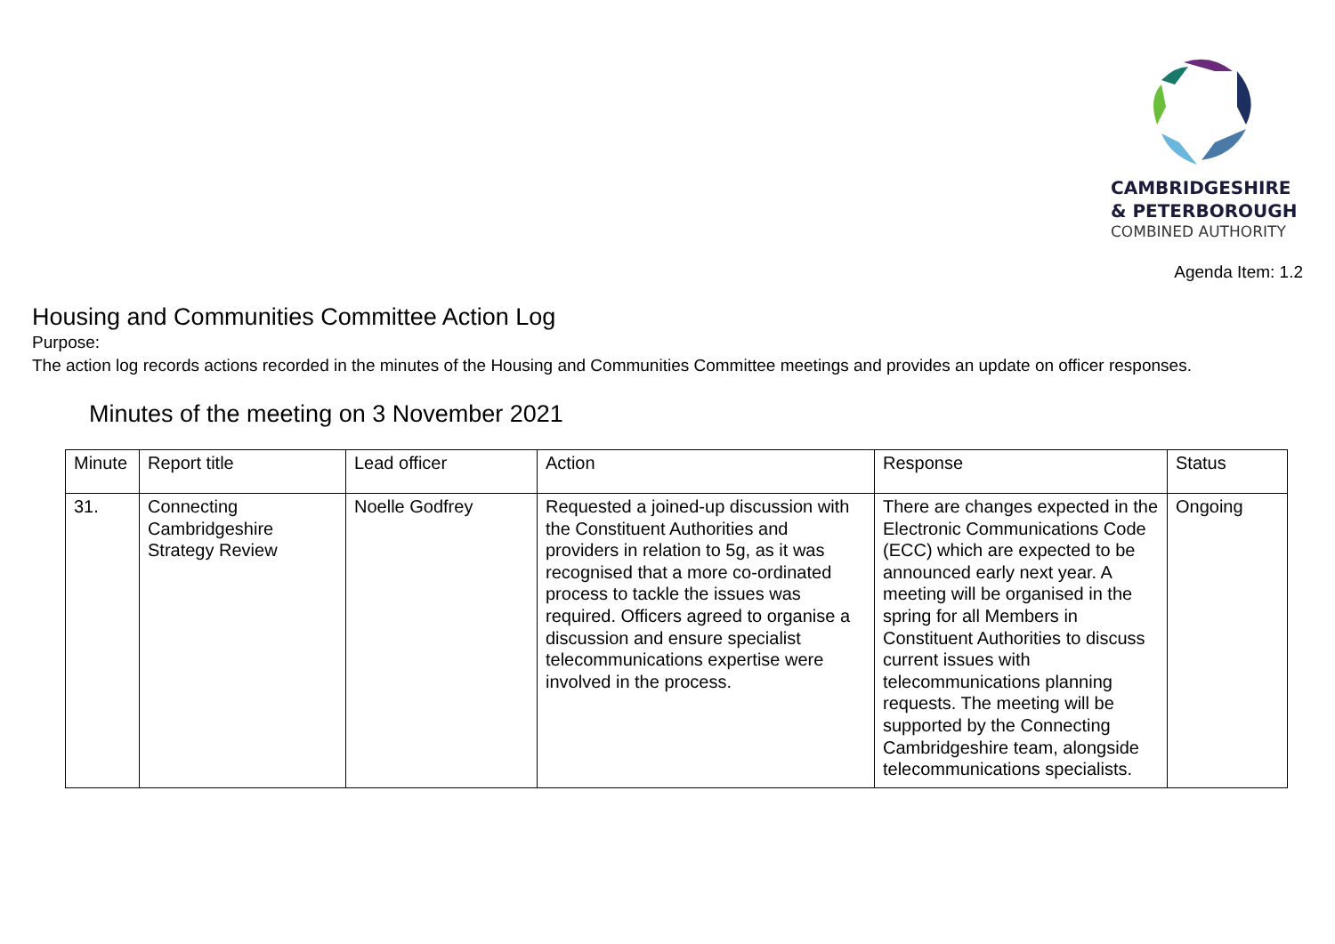CAMBRIDGESHIRE
& PETERBOROUGH
COMBINED AUTHORITY
Agenda Item: 1.2
Housing and Communities Committee Action Log
Purpose:
The action log records actions recorded in the minutes of the Housing and Communities Committee meetings and provides an update on officer responses.
Minutes of the meeting on 3 November 2021
| Minute | Report title | Lead officer | Action | Response | Status |
| --- | --- | --- | --- | --- | --- |
| 31. | Connecting Cambridgeshire Strategy Review | Noelle Godfrey | Requested a joined-up discussion with the Constituent Authorities and providers in relation to 5g, as it was recognised that a more co-ordinated process to tackle the issues was required. Officers agreed to organise a discussion and ensure specialist telecommunications expertise were involved in the process. | There are changes expected in the Electronic Communications Code (ECC) which are expected to be announced early next year. A meeting will be organised in the spring for all Members in Constituent Authorities to discuss current issues with telecommunications planning requests. The meeting will be supported by the Connecting Cambridgeshire team, alongside telecommunications specialists. | Ongoing |